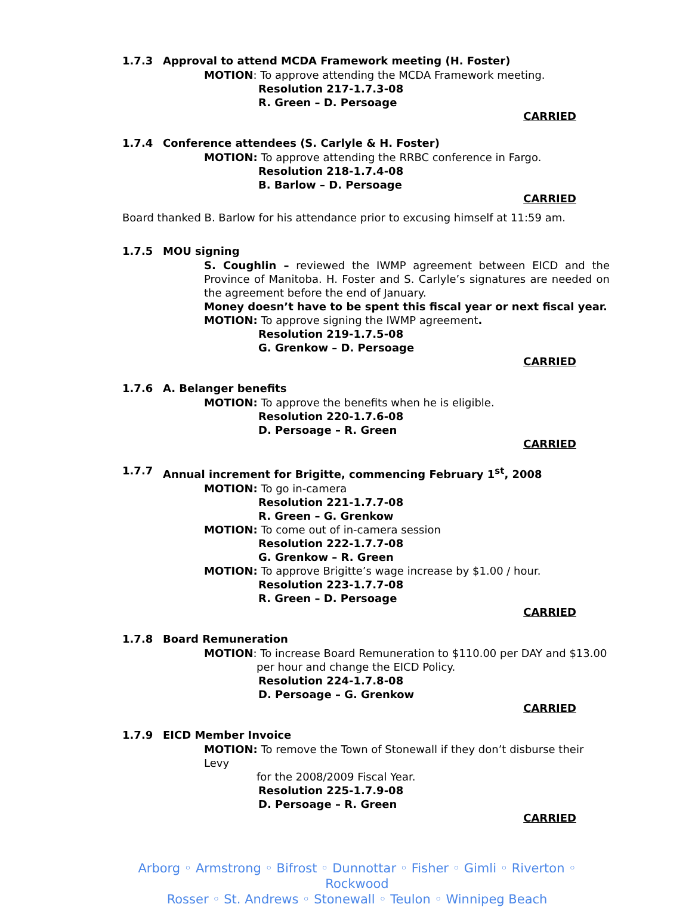1.7.3 Approval to attend MCDA Framework meeting (H. Foster)
MOTION: To approve attending the MCDA Framework meeting.
Resolution 217-1.7.3-08
R. Green – D. Persoage
CARRIED
1.7.4 Conference attendees (S. Carlyle & H. Foster)
MOTION: To approve attending the RRBC conference in Fargo.
Resolution 218-1.7.4-08
B. Barlow – D. Persoage
CARRIED
Board thanked B. Barlow for his attendance prior to excusing himself at 11:59 am.
1.7.5 MOU signing
S. Coughlin – reviewed the IWMP agreement between EICD and the Province of Manitoba. H. Foster and S. Carlyle’s signatures are needed on the agreement before the end of January.
Money doesn’t have to be spent this fiscal year or next fiscal year.
MOTION: To approve signing the IWMP agreement.
Resolution 219-1.7.5-08
G. Grenkow – D. Persoage
CARRIED
1.7.6 A. Belanger benefits
MOTION: To approve the benefits when he is eligible.
Resolution 220-1.7.6-08
D. Persoage – R. Green
CARRIED
1.7.7 Annual increment for Brigitte, commencing February 1<sup>st</sup>, 2008
MOTION: To go in-camera
Resolution 221-1.7.7-08
R. Green – G. Grenkow
MOTION: To come out of in-camera session
Resolution 222-1.7.7-08
G. Grenkow – R. Green
MOTION: To approve Brigitte’s wage increase by $1.00 / hour.
Resolution 223-1.7.7-08
R. Green – D. Persoage
CARRIED
1.7.8 Board Remuneration
MOTION: To increase Board Remuneration to $110.00 per DAY and $13.00
per hour and change the EICD Policy.
Resolution 224-1.7.8-08
D. Persoage – G. Grenkow
CARRIED
1.7.9 EICD Member Invoice
MOTION: To remove the Town of Stonewall if they don’t disburse their Levy
for the 2008/2009 Fiscal Year.
Resolution 225-1.7.9-08
D. Persoage – R. Green
CARRIED
Arborg ◦ Armstrong ◦ Bifrost ◦ Dunnottar ◦ Fisher ◦ Gimli ◦ Riverton ◦ Rockwood
Rosser ◦ St. Andrews ◦ Stonewall ◦ Teulon ◦ Winnipeg Beach